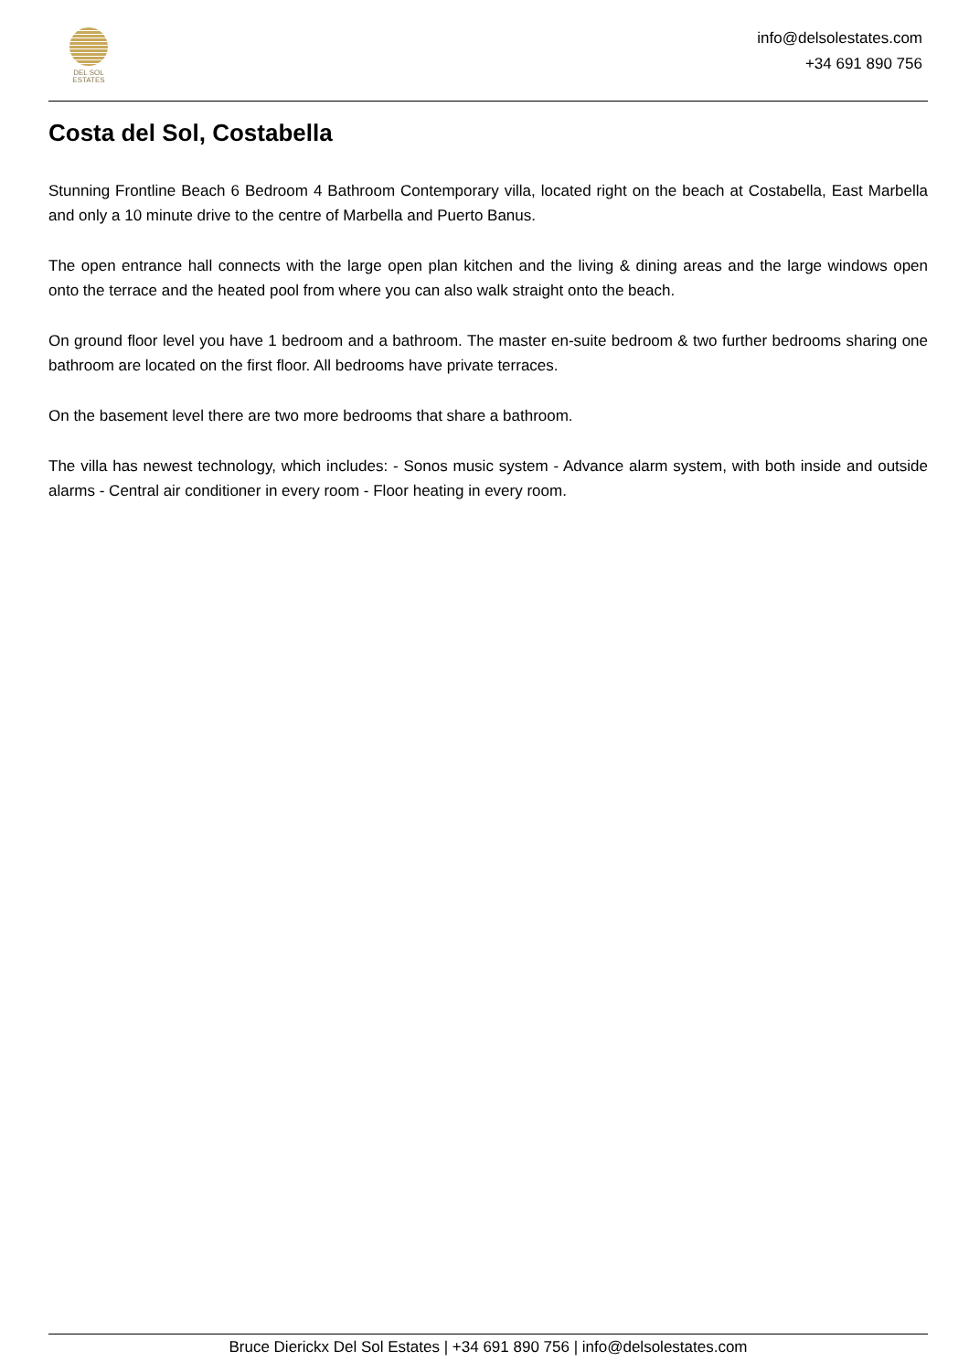DEL SOL
ESTATES
info@delsolestates.com
+34 691 890 756
Costa del Sol, Costabella
Stunning Frontline Beach 6 Bedroom 4 Bathroom Contemporary villa, located right on the beach at Costabella, East Marbella and only a 10 minute drive to the centre of Marbella and Puerto Banus.
The open entrance hall connects with the large open plan kitchen and the living & dining areas and the large windows open onto the terrace and the heated pool from where you can also walk straight onto the beach.
On ground floor level you have 1 bedroom and a bathroom. The master en-suite bedroom & two further bedrooms sharing one bathroom are located on the first floor. All bedrooms have private terraces.
On the basement level there are two more bedrooms that share a bathroom.
The villa has newest technology, which includes: - Sonos music system - Advance alarm system, with both inside and outside alarms - Central air conditioner in every room - Floor heating in every room.
Bruce Dierickx Del Sol Estates | +34 691 890 756 | info@delsolestates.com